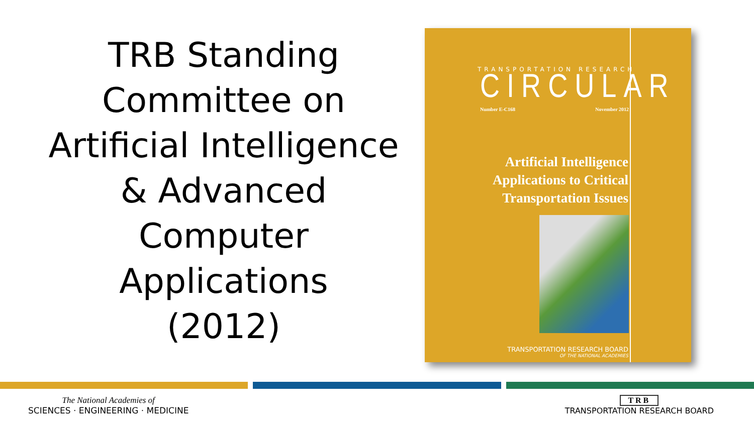TRB Standing
Committee on
Artificial Intelligence
& Advanced
Computer
Applications
(2012)
TRANSPORTATION RESEARCH
CIRCULAR Number E-C168 November 2012
Artificial Intelligence
Applications to Critical
Transportation Issues
TRANSPORTATION RESEARCH BOARD
OF THE NATIONAL ACADEMIES
The National Academies of
SCIENCES · ENGINEERING · MEDICINE
TRB
TRANSPORTATION RESEARCH BOARD